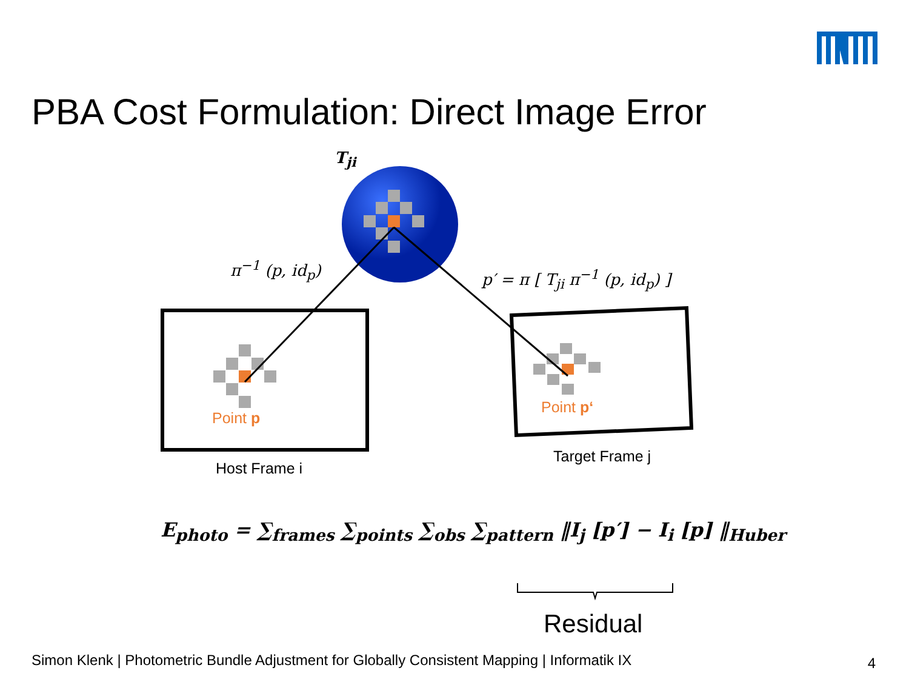PBA Cost Formulation: Direct Image Error
T<sub>ji</sub>
π<sup>−1</sup> (p, id<sub>p</sub>) p′ = π [ T<sub>ji</sub> π<sup>−1</sup> (p, id<sub>p</sub>) ]
Point p
Point p‘
Host Frame i
Target Frame j
E<sub>photo</sub> = ∑<sub>frames</sub> ∑<sub>points</sub> ∑<sub>obs</sub> ∑<sub>pattern</sub> ‖I<sub>j</sub> [p′] − I<sub>i</sub> [p] ‖<sub>Huber</sub>
Residual
Simon Klenk | Photometric Bundle Adjustment for Globally Consistent Mapping | Informatik IX
4